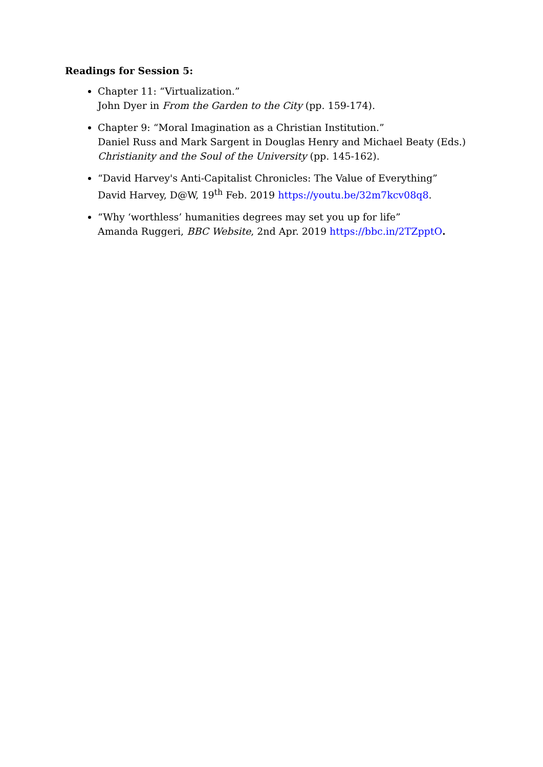Readings for Session 5:
Chapter 11: “Virtualization.”
John Dyer in From the Garden to the City (pp. 159-174).
Chapter 9: “Moral Imagination as a Christian Institution.”
Daniel Russ and Mark Sargent in Douglas Henry and Michael Beaty (Eds.) Christianity and the Soul of the University (pp. 145-162).
“David Harvey's Anti-Capitalist Chronicles: The Value of Everything”
David Harvey, D@W, 19<sup>th</sup> Feb. 2019 https://youtu.be/32m7kcv08q8.
“Why ‘worthless’ humanities degrees may set you up for life”
Amanda Ruggeri, BBC Website, 2nd Apr. 2019 https://bbc.in/2TZpptO.